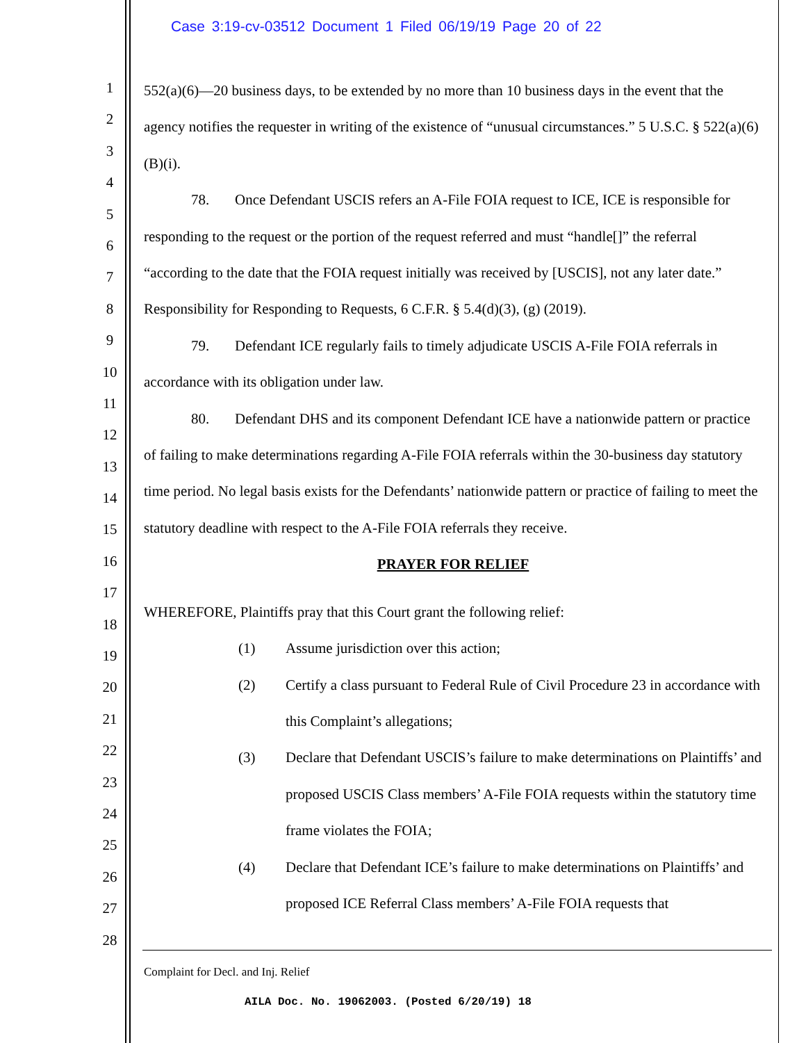Case 3:19-cv-03512 Document 1 Filed 06/19/19 Page 20 of 22
1
2
3
4
5
6
7
8
9
10
11
12
13
14
15
16
17
18
19
20
21
22
23
24
25
26
27
28
552(a)(6)—20 business days, to be extended by no more than 10 business days in the event that the agency notifies the requester in writing of the existence of “unusual circumstances.” 5 U.S.C. § 522(a)(6)(B)(i).
78. Once Defendant USCIS refers an A-File FOIA request to ICE, ICE is responsible for responding to the request or the portion of the request referred and must “handle[]” the referral “according to the date that the FOIA request initially was received by [USCIS], not any later date.” Responsibility for Responding to Requests, 6 C.F.R. § 5.4(d)(3), (g) (2019).
79. Defendant ICE regularly fails to timely adjudicate USCIS A-File FOIA referrals in accordance with its obligation under law.
80. Defendant DHS and its component Defendant ICE have a nationwide pattern or practice of failing to make determinations regarding A-File FOIA referrals within the 30-business day statutory time period. No legal basis exists for the Defendants’ nationwide pattern or practice of failing to meet the statutory deadline with respect to the A-File FOIA referrals they receive.
PRAYER FOR RELIEF
WHEREFORE, Plaintiffs pray that this Court grant the following relief:
(1) Assume jurisdiction over this action;
(2) Certify a class pursuant to Federal Rule of Civil Procedure 23 in accordance with this Complaint’s allegations;
(3) Declare that Defendant USCIS’s failure to make determinations on Plaintiffs’ and proposed USCIS Class members’ A-File FOIA requests within the statutory time frame violates the FOIA;
(4) Declare that Defendant ICE’s failure to make determinations on Plaintiffs’ and proposed ICE Referral Class members’ A-File FOIA requests that
Complaint for Decl. and Inj. Relief
AILA Doc. No. 19062003. (Posted 6/20/19) 18